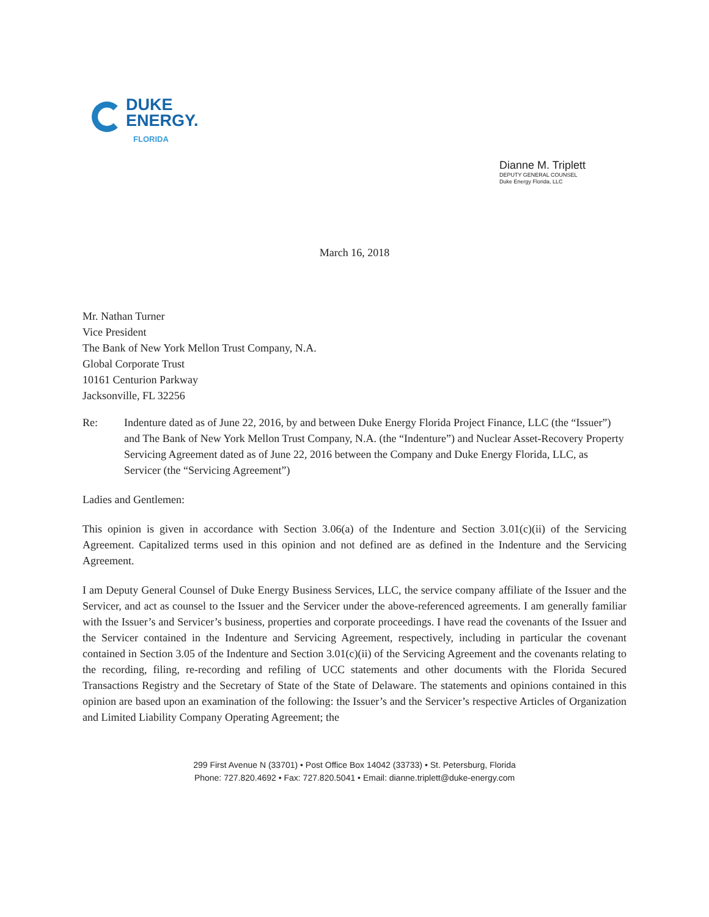DUKE
ENERGY.
FLORIDA
Dianne M. Triplett
DEPUTY GENERAL COUNSEL
Duke Energy Florida, LLC
March 16, 2018
Mr. Nathan Turner
Vice President
The Bank of New York Mellon Trust Company, N.A.
Global Corporate Trust
10161 Centurion Parkway
Jacksonville, FL 32256
Re: Indenture dated as of June 22, 2016, by and between Duke Energy Florida Project Finance, LLC (the “Issuer”) and The Bank of New York Mellon Trust Company, N.A. (the “Indenture”) and Nuclear Asset-Recovery Property Servicing Agreement dated as of June 22, 2016 between the Company and Duke Energy Florida, LLC, as Servicer (the “Servicing Agreement”)
Ladies and Gentlemen:
This opinion is given in accordance with Section 3.06(a) of the Indenture and Section 3.01(c)(ii) of the Servicing Agreement. Capitalized terms used in this opinion and not defined are as defined in the Indenture and the Servicing Agreement.
I am Deputy General Counsel of Duke Energy Business Services, LLC, the service company affiliate of the Issuer and the Servicer, and act as counsel to the Issuer and the Servicer under the above-referenced agreements. I am generally familiar with the Issuer’s and Servicer’s business, properties and corporate proceedings. I have read the covenants of the Issuer and the Servicer contained in the Indenture and Servicing Agreement, respectively, including in particular the covenant contained in Section 3.05 of the Indenture and Section 3.01(c)(ii) of the Servicing Agreement and the covenants relating to the recording, filing, re-recording and refiling of UCC statements and other documents with the Florida Secured Transactions Registry and the Secretary of State of the State of Delaware. The statements and opinions contained in this opinion are based upon an examination of the following: the Issuer’s and the Servicer’s respective Articles of Organization and Limited Liability Company Operating Agreement; the
299 First Avenue N (33701) • Post Office Box 14042 (33733) • St. Petersburg, Florida
Phone: 727.820.4692 • Fax: 727.820.5041 • Email: dianne.triplett@duke-energy.com